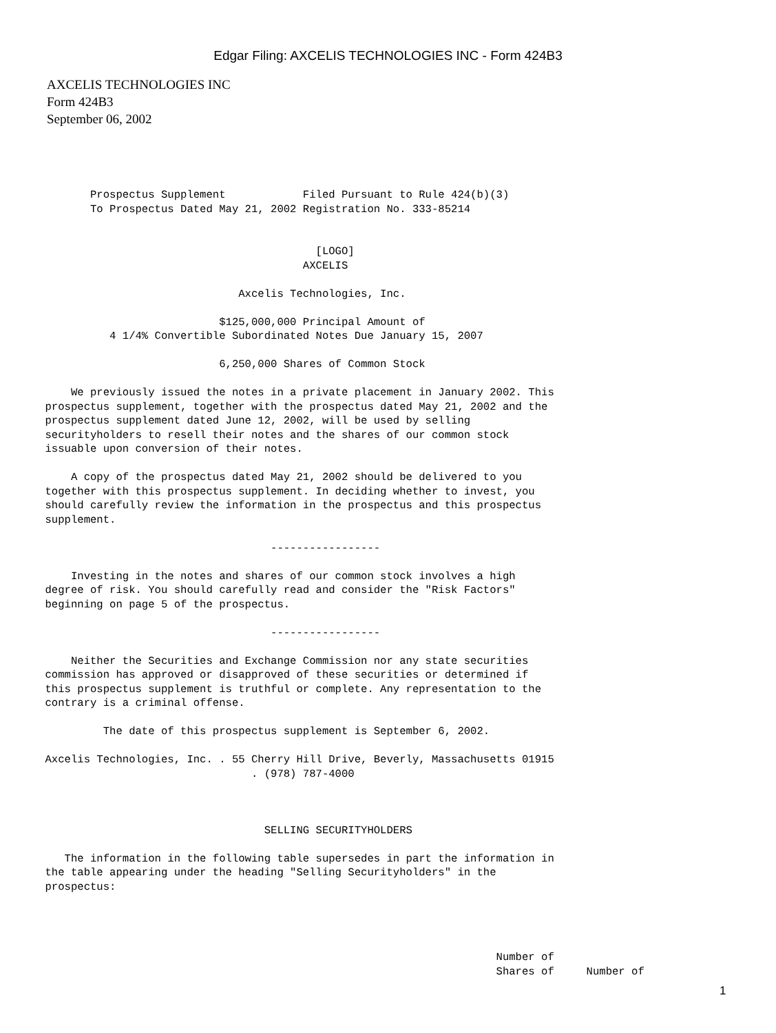Edgar Filing: AXCELIS TECHNOLOGIES INC - Form 424B3
AXCELIS TECHNOLOGIES INC
Form 424B3
September 06, 2002
              Prospectus Supplement            Filed Pursuant to Rule 424(b)(3)
              To Prospectus Dated May 21, 2002 Registration No. 333-85214


                                                 [LOGO]
                                               AXCELIS

                                     Axcelis Technologies, Inc.

                                  $125,000,000 Principal Amount of
                 4 1/4% Convertible Subordinated Notes Due January 15, 2007

                                  6,250,000 Shares of Common Stock

           We previously issued the notes in a private placement in January 2002. This
       prospectus supplement, together with the prospectus dated May 21, 2002 and the
       prospectus supplement dated June 12, 2002, will be used by selling
       securityholders to resell their notes and the shares of our common stock
       issuable upon conversion of their notes.

           A copy of the prospectus dated May 21, 2002 should be delivered to you
       together with this prospectus supplement. In deciding whether to invest, you
       should carefully review the information in the prospectus and this prospectus
       supplement.

                                          -----------------

           Investing in the notes and shares of our common stock involves a high
       degree of risk. You should carefully read and consider the "Risk Factors"
       beginning on page 5 of the prospectus.

                                          -----------------

           Neither the Securities and Exchange Commission nor any state securities
       commission has approved or disapproved of these securities or determined if
       this prospectus supplement is truthful or complete. Any representation to the
       contrary is a criminal offense.

                The date of this prospectus supplement is September 6, 2002.

       Axcelis Technologies, Inc. . 55 Cherry Hill Drive, Beverly, Massachusetts 01915
                                       . (978) 787-4000



                                         SELLING SECURITYHOLDERS

          The information in the following table supersedes in part the information in
       the table appearing under the heading "Selling Securityholders" in the
       prospectus:




                                                                             Number of
                                                                             Shares of     Number of
1